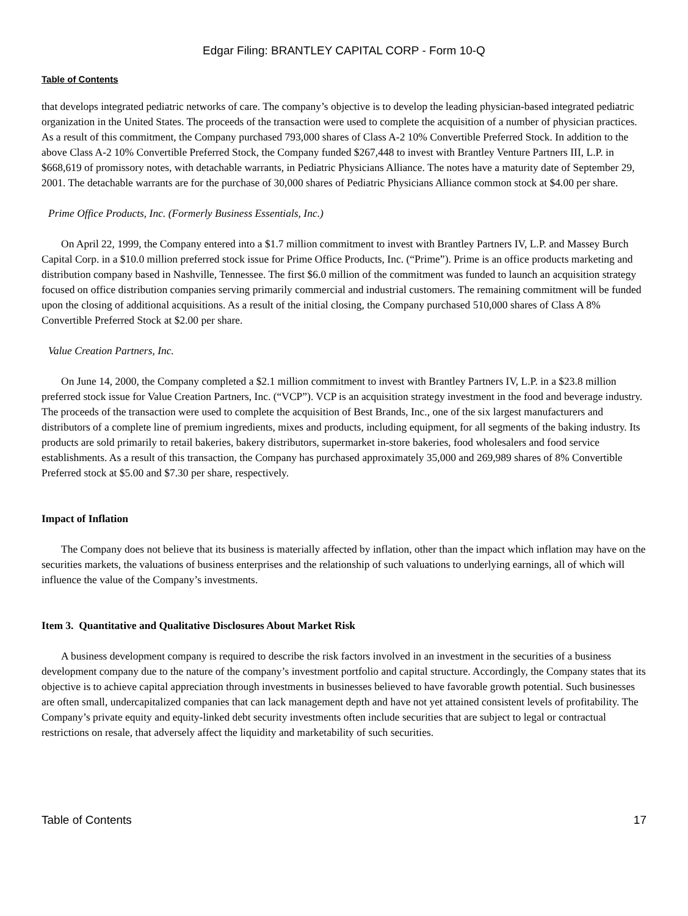Edgar Filing: BRANTLEY CAPITAL CORP - Form 10-Q
Table of Contents
that develops integrated pediatric networks of care. The company’s objective is to develop the leading physician-based integrated pediatric organization in the United States. The proceeds of the transaction were used to complete the acquisition of a number of physician practices. As a result of this commitment, the Company purchased 793,000 shares of Class A-2 10% Convertible Preferred Stock. In addition to the above Class A-2 10% Convertible Preferred Stock, the Company funded $267,448 to invest with Brantley Venture Partners III, L.P. in $668,619 of promissory notes, with detachable warrants, in Pediatric Physicians Alliance. The notes have a maturity date of September 29, 2001. The detachable warrants are for the purchase of 30,000 shares of Pediatric Physicians Alliance common stock at $4.00 per share.
Prime Office Products, Inc. (Formerly Business Essentials, Inc.)
On April 22, 1999, the Company entered into a $1.7 million commitment to invest with Brantley Partners IV, L.P. and Massey Burch Capital Corp. in a $10.0 million preferred stock issue for Prime Office Products, Inc. (“Prime”). Prime is an office products marketing and distribution company based in Nashville, Tennessee. The first $6.0 million of the commitment was funded to launch an acquisition strategy focused on office distribution companies serving primarily commercial and industrial customers. The remaining commitment will be funded upon the closing of additional acquisitions. As a result of the initial closing, the Company purchased 510,000 shares of Class A 8% Convertible Preferred Stock at $2.00 per share.
Value Creation Partners, Inc.
On June 14, 2000, the Company completed a $2.1 million commitment to invest with Brantley Partners IV, L.P. in a $23.8 million preferred stock issue for Value Creation Partners, Inc. (“VCP”). VCP is an acquisition strategy investment in the food and beverage industry. The proceeds of the transaction were used to complete the acquisition of Best Brands, Inc., one of the six largest manufacturers and distributors of a complete line of premium ingredients, mixes and products, including equipment, for all segments of the baking industry. Its products are sold primarily to retail bakeries, bakery distributors, supermarket in-store bakeries, food wholesalers and food service establishments. As a result of this transaction, the Company has purchased approximately 35,000 and 269,989 shares of 8% Convertible Preferred stock at $5.00 and $7.30 per share, respectively.
Impact of Inflation
The Company does not believe that its business is materially affected by inflation, other than the impact which inflation may have on the securities markets, the valuations of business enterprises and the relationship of such valuations to underlying earnings, all of which will influence the value of the Company’s investments.
Item 3. Quantitative and Qualitative Disclosures About Market Risk
A business development company is required to describe the risk factors involved in an investment in the securities of a business development company due to the nature of the company’s investment portfolio and capital structure. Accordingly, the Company states that its objective is to achieve capital appreciation through investments in businesses believed to have favorable growth potential. Such businesses are often small, undercapitalized companies that can lack management depth and have not yet attained consistent levels of profitability. The Company’s private equity and equity-linked debt security investments often include securities that are subject to legal or contractual restrictions on resale, that adversely affect the liquidity and marketability of such securities.
Table of Contents 17